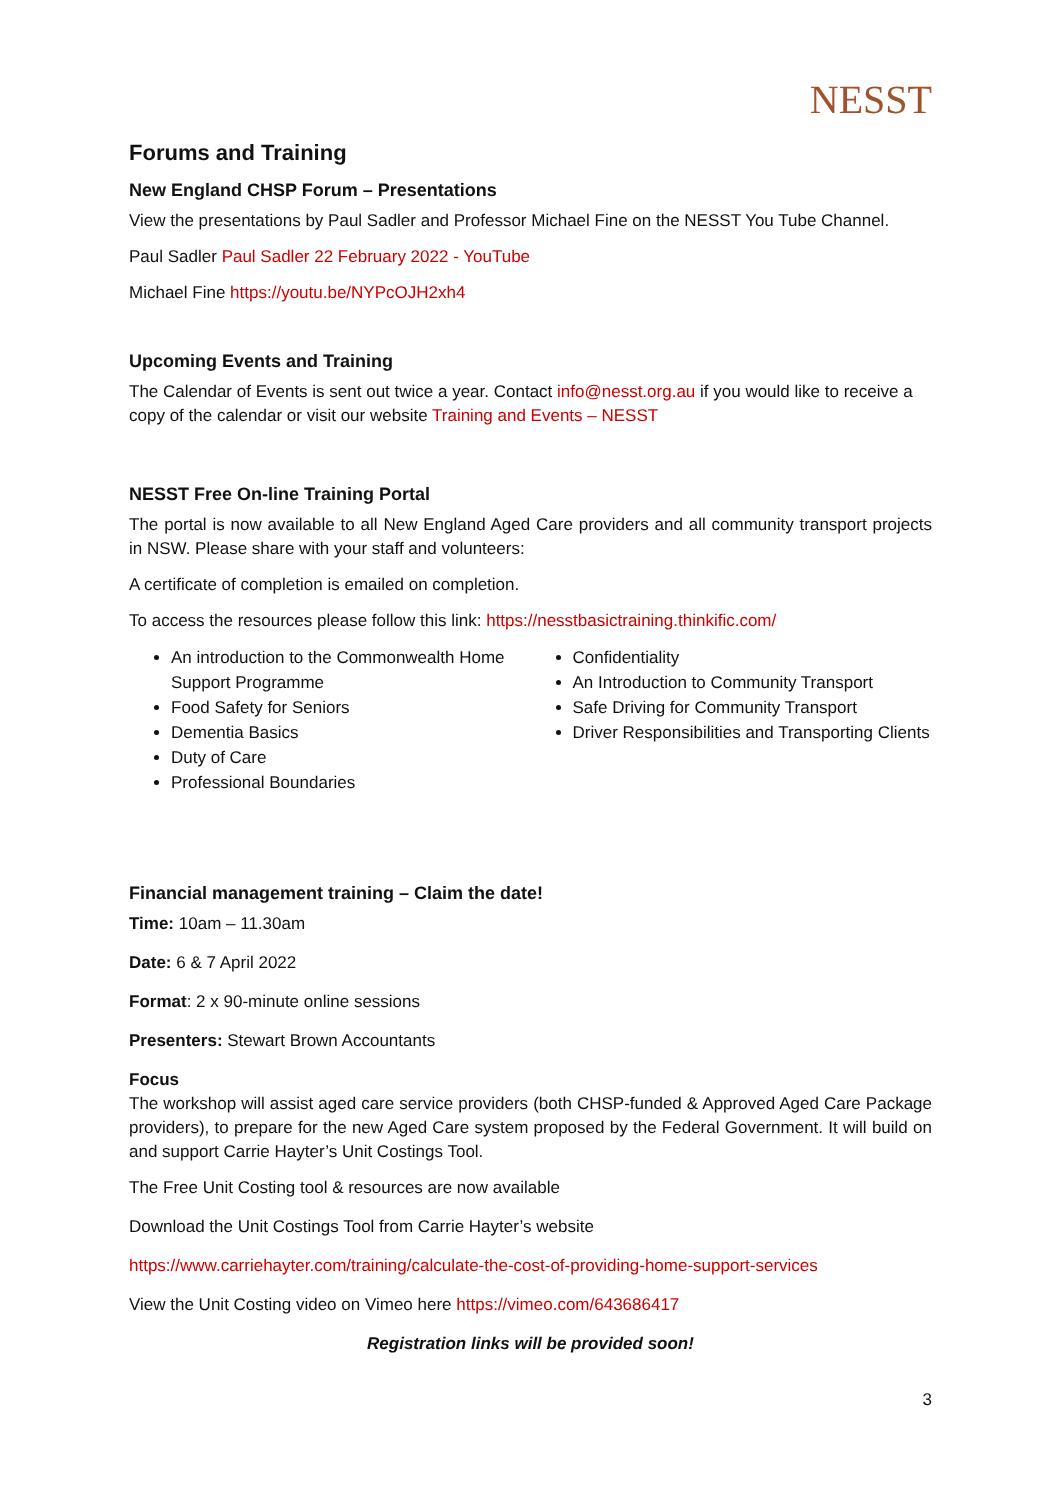NESST
Forums and Training
New England CHSP Forum – Presentations
View the presentations by Paul Sadler and Professor Michael Fine on the NESST You Tube Channel.
Paul Sadler Paul Sadler 22 February 2022 - YouTube
Michael Fine https://youtu.be/NYPcOJH2xh4
Upcoming Events and Training
The Calendar of Events is sent out twice a year. Contact info@nesst.org.au if you would like to receive a copy of the calendar or visit our website Training and Events – NESST
NESST Free On-line Training Portal
The portal is now available to all New England Aged Care providers and all community transport projects in NSW. Please share with your staff and volunteers:
A certificate of completion is emailed on completion.
To access the resources please follow this link: https://nesstbasictraining.thinkific.com/
An introduction to the Commonwealth Home Support Programme
Food Safety for Seniors
Dementia Basics
Duty of Care
Professional Boundaries
Confidentiality
An Introduction to Community Transport
Safe Driving for Community Transport
Driver Responsibilities and Transporting Clients
Financial management training – Claim the date!
Time: 10am – 11.30am
Date: 6 & 7 April 2022
Format: 2 x 90-minute online sessions
Presenters: Stewart Brown Accountants
Focus
The workshop will assist aged care service providers (both CHSP-funded & Approved Aged Care Package providers), to prepare for the new Aged Care system proposed by the Federal Government. It will build on and support Carrie Hayter’s Unit Costings Tool.
The Free Unit Costing tool & resources are now available
Download the Unit Costings Tool from Carrie Hayter’s website
https://www.carriehayter.com/training/calculate-the-cost-of-providing-home-support-services
View the Unit Costing video on Vimeo here https://vimeo.com/643686417
Registration links will be provided soon!
3